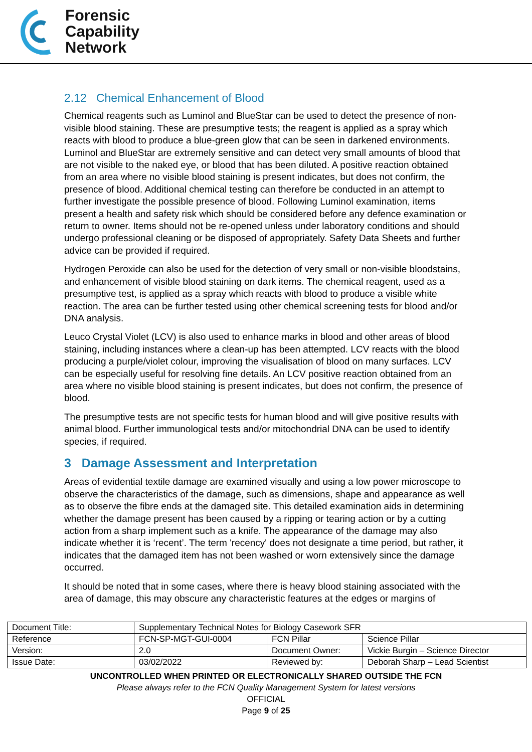Forensic
Capability
Network
2.12 Chemical Enhancement of Blood
Chemical reagents such as Luminol and BlueStar can be used to detect the presence of non-visible blood staining. These are presumptive tests; the reagent is applied as a spray which reacts with blood to produce a blue-green glow that can be seen in darkened environments. Luminol and BlueStar are extremely sensitive and can detect very small amounts of blood that are not visible to the naked eye, or blood that has been diluted. A positive reaction obtained from an area where no visible blood staining is present indicates, but does not confirm, the presence of blood. Additional chemical testing can therefore be conducted in an attempt to further investigate the possible presence of blood. Following Luminol examination, items present a health and safety risk which should be considered before any defence examination or return to owner. Items should not be re-opened unless under laboratory conditions and should undergo professional cleaning or be disposed of appropriately. Safety Data Sheets and further advice can be provided if required.
Hydrogen Peroxide can also be used for the detection of very small or non-visible bloodstains, and enhancement of visible blood staining on dark items. The chemical reagent, used as a presumptive test, is applied as a spray which reacts with blood to produce a visible white reaction. The area can be further tested using other chemical screening tests for blood and/or DNA analysis.
Leuco Crystal Violet (LCV) is also used to enhance marks in blood and other areas of blood staining, including instances where a clean-up has been attempted. LCV reacts with the blood producing a purple/violet colour, improving the visualisation of blood on many surfaces. LCV can be especially useful for resolving fine details. An LCV positive reaction obtained from an area where no visible blood staining is present indicates, but does not confirm, the presence of blood.
The presumptive tests are not specific tests for human blood and will give positive results with animal blood. Further immunological tests and/or mitochondrial DNA can be used to identify species, if required.
3 Damage Assessment and Interpretation
Areas of evidential textile damage are examined visually and using a low power microscope to observe the characteristics of the damage, such as dimensions, shape and appearance as well as to observe the fibre ends at the damaged site. This detailed examination aids in determining whether the damage present has been caused by a ripping or tearing action or by a cutting action from a sharp implement such as a knife. The appearance of the damage may also indicate whether it is ‘recent’. The term 'recency' does not designate a time period, but rather, it indicates that the damaged item has not been washed or worn extensively since the damage occurred.
It should be noted that in some cases, where there is heavy blood staining associated with the area of damage, this may obscure any characteristic features at the edges or margins of
| Document Title: | Supplementary Technical Notes for Biology Casework SFR | | |
| Reference | FCN-SP-MGT-GUI-0004 | FCN Pillar | Science Pillar |
| Version: | 2.0 | Document Owner: | Vickie Burgin – Science Director |
| Issue Date: | 03/02/2022 | Reviewed by: | Deborah Sharp – Lead Scientist |
UNCONTROLLED WHEN PRINTED OR ELECTRONICALLY SHARED OUTSIDE THE FCN
Please always refer to the FCN Quality Management System for latest versions
OFFICIAL
Page 9 of 25